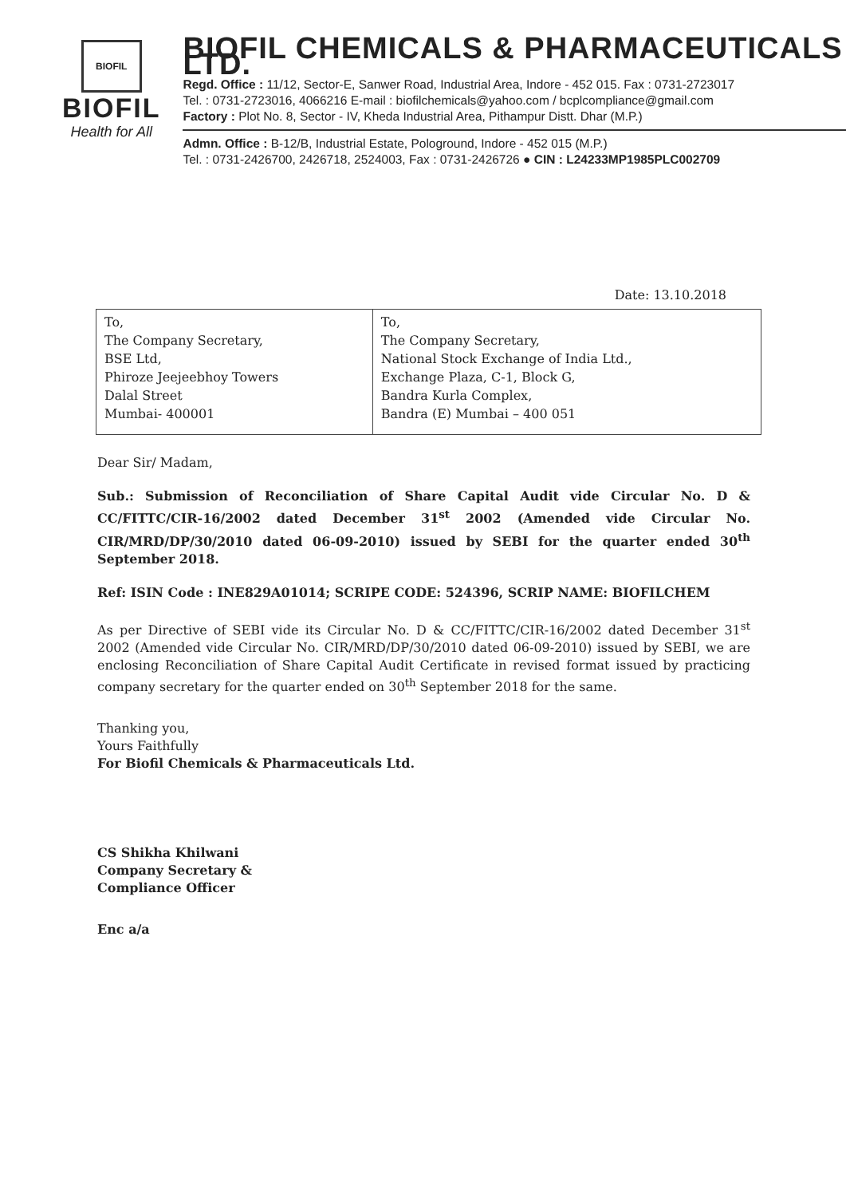BIOFIL
BIOFIL
Health for All
BIOFIL CHEMICALS & PHARMACEUTICALS LTD.
Regd. Office : 11/12, Sector-E, Sanwer Road, Industrial Area, Indore - 452 015. Fax : 0731-2723017
Tel. : 0731-2723016, 4066216 E-mail : biofilchemicals@yahoo.com / bcplcompliance@gmail.com
Factory : Plot No. 8, Sector - IV, Kheda Industrial Area, Pithampur Distt. Dhar (M.P.)
Admn. Office : B-12/B, Industrial Estate, Pologround, Indore - 452 015 (M.P.)
Tel. : 0731-2426700, 2426718, 2524003, Fax : 0731-2426726 ● CIN : L24233MP1985PLC002709
Date: 13.10.2018
| To, The Company Secretary, BSE Ltd, Phiroze Jeejeebhoy Towers Dalal Street Mumbai- 400001 | To, The Company Secretary, National Stock Exchange of India Ltd., Exchange Plaza, C-1, Block G, Bandra Kurla Complex, Bandra (E) Mumbai – 400 051 |
Dear Sir/ Madam,
Sub.: Submission of Reconciliation of Share Capital Audit vide Circular No. D & CC/FITTC/CIR-16/2002 dated December 31<sup>st</sup> 2002 (Amended vide Circular No. CIR/MRD/DP/30/2010 dated 06-09-2010) issued by SEBI for the quarter ended 30<sup>th</sup> September 2018.
Ref: ISIN Code : INE829A01014; SCRIPE CODE: 524396, SCRIP NAME: BIOFILCHEM
As per Directive of SEBI vide its Circular No. D & CC/FITTC/CIR-16/2002 dated December 31<sup>st</sup> 2002 (Amended vide Circular No. CIR/MRD/DP/30/2010 dated 06-09-2010) issued by SEBI, we are enclosing Reconciliation of Share Capital Audit Certificate in revised format issued by practicing company secretary for the quarter ended on 30<sup>th</sup> September 2018 for the same.
Thanking you,
Yours Faithfully
For Biofil Chemicals & Pharmaceuticals Ltd.
CS Shikha Khilwani
Company Secretary &
Compliance Officer
Enc a/a